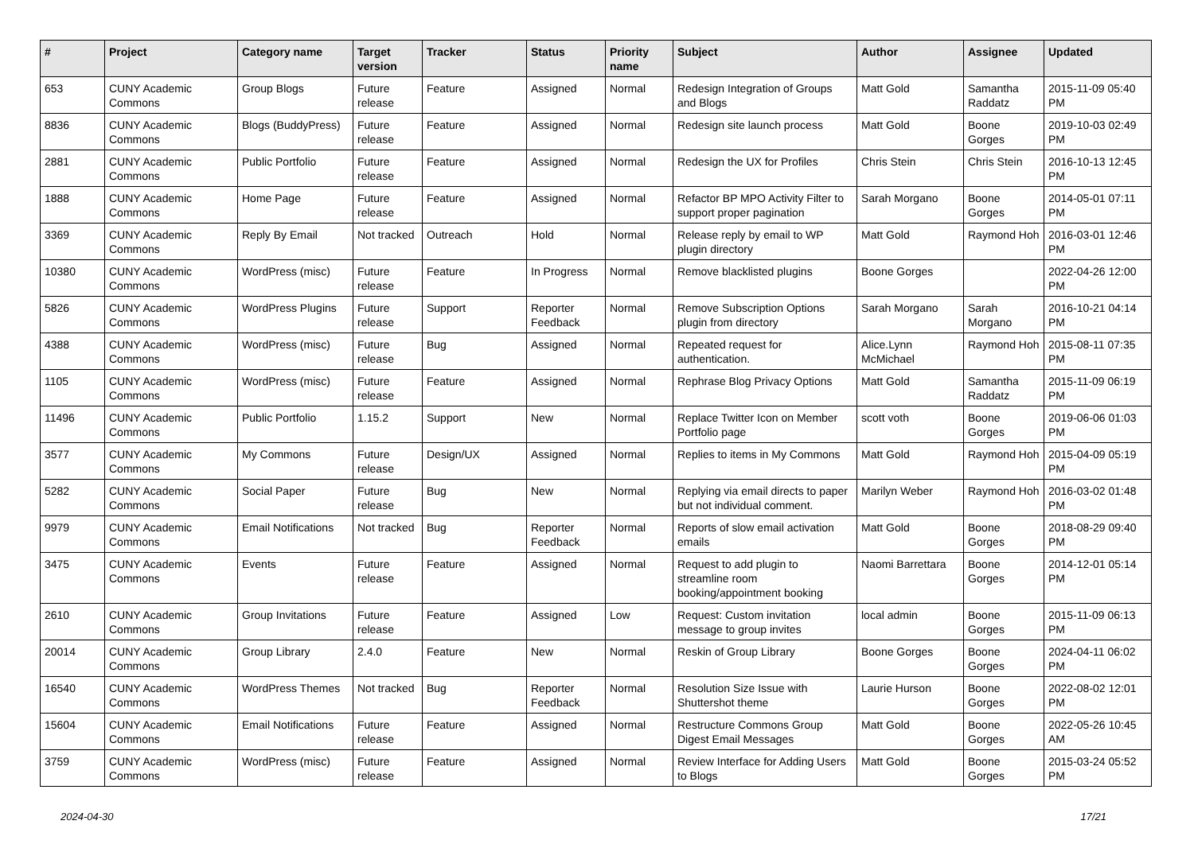| # | Project | Category name | Target version | Tracker | Status | Priority name | Subject | Author | Assignee | Updated |
| --- | --- | --- | --- | --- | --- | --- | --- | --- | --- | --- |
| 653 | CUNY Academic Commons | Group Blogs | Future release | Feature | Assigned | Normal | Redesign Integration of Groups and Blogs | Matt Gold | Samantha Raddatz | 2015-11-09 05:40 PM |
| 8836 | CUNY Academic Commons | Blogs (BuddyPress) | Future release | Feature | Assigned | Normal | Redesign site launch process | Matt Gold | Boone Gorges | 2019-10-03 02:49 PM |
| 2881 | CUNY Academic Commons | Public Portfolio | Future release | Feature | Assigned | Normal | Redesign the UX for Profiles | Chris Stein | Chris Stein | 2016-10-13 12:45 PM |
| 1888 | CUNY Academic Commons | Home Page | Future release | Feature | Assigned | Normal | Refactor BP MPO Activity Filter to support proper pagination | Sarah Morgano | Boone Gorges | 2014-05-01 07:11 PM |
| 3369 | CUNY Academic Commons | Reply By Email | Not tracked | Outreach | Hold | Normal | Release reply by email to WP plugin directory | Matt Gold | Raymond Hoh | 2016-03-01 12:46 PM |
| 10380 | CUNY Academic Commons | WordPress (misc) | Future release | Feature | In Progress | Normal | Remove blacklisted plugins | Boone Gorges | | 2022-04-26 12:00 PM |
| 5826 | CUNY Academic Commons | WordPress Plugins | Future release | Support | Reporter Feedback | Normal | Remove Subscription Options plugin from directory | Sarah Morgano | Sarah Morgano | 2016-10-21 04:14 PM |
| 4388 | CUNY Academic Commons | WordPress (misc) | Future release | Bug | Assigned | Normal | Repeated request for authentication. | Alice.Lynn McMichael | Raymond Hoh | 2015-08-11 07:35 PM |
| 1105 | CUNY Academic Commons | WordPress (misc) | Future release | Feature | Assigned | Normal | Rephrase Blog Privacy Options | Matt Gold | Samantha Raddatz | 2015-11-09 06:19 PM |
| 11496 | CUNY Academic Commons | Public Portfolio | 1.15.2 | Support | New | Normal | Replace Twitter Icon on Member Portfolio page | scott voth | Boone Gorges | 2019-06-06 01:03 PM |
| 3577 | CUNY Academic Commons | My Commons | Future release | Design/UX | Assigned | Normal | Replies to items in My Commons | Matt Gold | Raymond Hoh | 2015-04-09 05:19 PM |
| 5282 | CUNY Academic Commons | Social Paper | Future release | Bug | New | Normal | Replying via email directs to paper but not individual comment. | Marilyn Weber | Raymond Hoh | 2016-03-02 01:48 PM |
| 9979 | CUNY Academic Commons | Email Notifications | Not tracked | Bug | Reporter Feedback | Normal | Reports of slow email activation emails | Matt Gold | Boone Gorges | 2018-08-29 09:40 PM |
| 3475 | CUNY Academic Commons | Events | Future release | Feature | Assigned | Normal | Request to add plugin to streamline room booking/appointment booking | Naomi Barrettara | Boone Gorges | 2014-12-01 05:14 PM |
| 2610 | CUNY Academic Commons | Group Invitations | Future release | Feature | Assigned | Low | Request: Custom invitation message to group invites | local admin | Boone Gorges | 2015-11-09 06:13 PM |
| 20014 | CUNY Academic Commons | Group Library | 2.4.0 | Feature | New | Normal | Reskin of Group Library | Boone Gorges | Boone Gorges | 2024-04-11 06:02 PM |
| 16540 | CUNY Academic Commons | WordPress Themes | Not tracked | Bug | Reporter Feedback | Normal | Resolution Size Issue with Shuttershot theme | Laurie Hurson | Boone Gorges | 2022-08-02 12:01 PM |
| 15604 | CUNY Academic Commons | Email Notifications | Future release | Feature | Assigned | Normal | Restructure Commons Group Digest Email Messages | Matt Gold | Boone Gorges | 2022-05-26 10:45 AM |
| 3759 | CUNY Academic Commons | WordPress (misc) | Future release | Feature | Assigned | Normal | Review Interface for Adding Users to Blogs | Matt Gold | Boone Gorges | 2015-03-24 05:52 PM |
2024-04-30 17/21